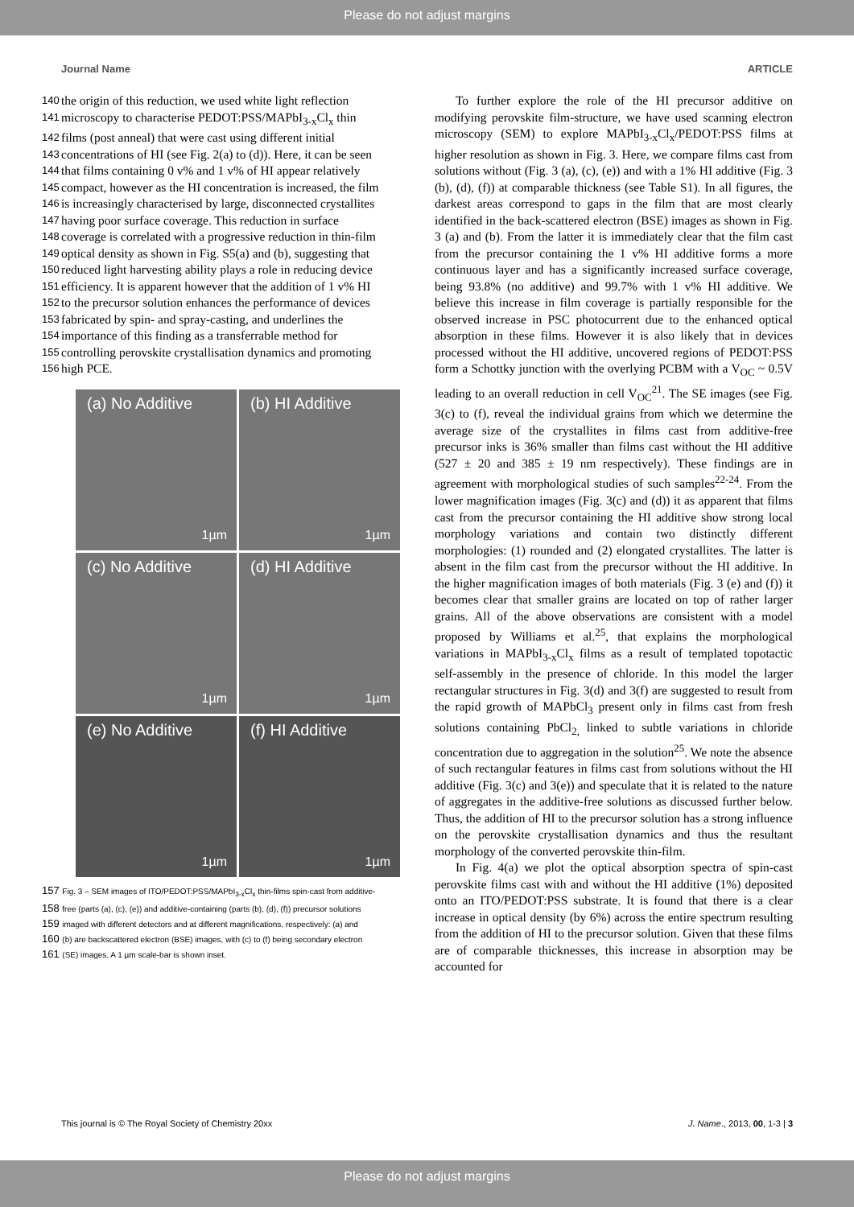Please do not adjust margins
Journal Name ARTICLE
140 the origin of this reduction, we used white light reflection
141 microscopy to characterise PEDOT:PSS/MAPbI<sub>3-x</sub>Cl<sub>x</sub> thin
142 films (post anneal) that were cast using different initial
143 concentrations of HI (see Fig. 2(a) to (d)). Here, it can be seen
144 that films containing 0 v% and 1 v% of HI appear relatively
145 compact, however as the HI concentration is increased, the film
146 is increasingly characterised by large, disconnected crystallites
147 having poor surface coverage. This reduction in surface
148 coverage is correlated with a progressive reduction in thin-film
149 optical density as shown in Fig. S5(a) and (b), suggesting that
150 reduced light harvesting ability plays a role in reducing device
151 efficiency. It is apparent however that the addition of 1 v% HI
152 to the precursor solution enhances the performance of devices
153 fabricated by spin- and spray-casting, and underlines the
154 importance of this finding as a transferrable method for
155 controlling perovskite crystallisation dynamics and promoting
156 high PCE.
(a) No Additive
1µm
(b) HI Additive
1µm
(c) No Additive
1µm
(d) HI Additive
1µm
(e) No Additive
1µm
(f) HI Additive
1µm
157 Fig. 3 – SEM images of ITO/PEDOT:PSS/MAPbI<sub>3-x</sub>Cl<sub>x</sub> thin-films spin-cast from additive-
158 free (parts (a), (c), (e)) and additive-containing (parts (b), (d), (f)) precursor solutions
159 imaged with different detectors and at different magnifications, respectively: (a) and
160 (b) are backscattered electron (BSE) images, with (c) to (f) being secondary electron
161 (SE) images. A 1 µm scale-bar is shown inset.
To further explore the role of the HI precursor additive on modifying perovskite film-structure, we have used scanning electron microscopy (SEM) to explore MAPbI<sub>3-x</sub>Cl<sub>x</sub>/PEDOT:PSS films at higher resolution as shown in Fig. 3. Here, we compare films cast from solutions without (Fig. 3 (a), (c), (e)) and with a 1% HI additive (Fig. 3 (b), (d), (f)) at comparable thickness (see Table S1). In all figures, the darkest areas correspond to gaps in the film that are most clearly identified in the back-scattered electron (BSE) images as shown in Fig. 3 (a) and (b). From the latter it is immediately clear that the film cast from the precursor containing the 1 v% HI additive forms a more continuous layer and has a significantly increased surface coverage, being 93.8% (no additive) and 99.7% with 1 v% HI additive. We believe this increase in film coverage is partially responsible for the observed increase in PSC photocurrent due to the enhanced optical absorption in these films. However it is also likely that in devices processed without the HI additive, uncovered regions of PEDOT:PSS form a Schottky junction with the overlying PCBM with a V<sub>OC</sub> ~ 0.5V leading to an overall reduction in cell V<sub>OC</sub><sup>21</sup>. The SE images (see Fig. 3(c) to (f), reveal the individual grains from which we determine the average size of the crystallites in films cast from additive-free precursor inks is 36% smaller than films cast without the HI additive (527 ± 20 and 385 ± 19 nm respectively). These findings are in agreement with morphological studies of such samples<sup>22-24</sup>. From the lower magnification images (Fig. 3(c) and (d)) it as apparent that films cast from the precursor containing the HI additive show strong local morphology variations and contain two distinctly different morphologies: (1) rounded and (2) elongated crystallites. The latter is absent in the film cast from the precursor without the HI additive. In the higher magnification images of both materials (Fig. 3 (e) and (f)) it becomes clear that smaller grains are located on top of rather larger grains. All of the above observations are consistent with a model proposed by Williams et al.<sup>25</sup>, that explains the morphological variations in MAPbI<sub>3-x</sub>Cl<sub>x</sub> films as a result of templated topotactic self-assembly in the presence of chloride. In this model the larger rectangular structures in Fig. 3(d) and 3(f) are suggested to result from the rapid growth of MAPbCl<sub>3</sub> present only in films cast from fresh solutions containing PbCl<sub>2,</sub> linked to subtle variations in chloride concentration due to aggregation in the solution<sup>25</sup>. We note the absence of such rectangular features in films cast from solutions without the HI additive (Fig. 3(c) and 3(e)) and speculate that it is related to the nature of aggregates in the additive-free solutions as discussed further below. Thus, the addition of HI to the precursor solution has a strong influence on the perovskite crystallisation dynamics and thus the resultant morphology of the converted perovskite thin-film.
In Fig. 4(a) we plot the optical absorption spectra of spin-cast perovskite films cast with and without the HI additive (1%) deposited onto an ITO/PEDOT:PSS substrate. It is found that there is a clear increase in optical density (by 6%) across the entire spectrum resulting from the addition of HI to the precursor solution. Given that these films are of comparable thicknesses, this increase in absorption may be accounted for
This journal is © The Royal Society of Chemistry 20xx J. Name., 2013, 00, 1-3 | 3
Please do not adjust margins